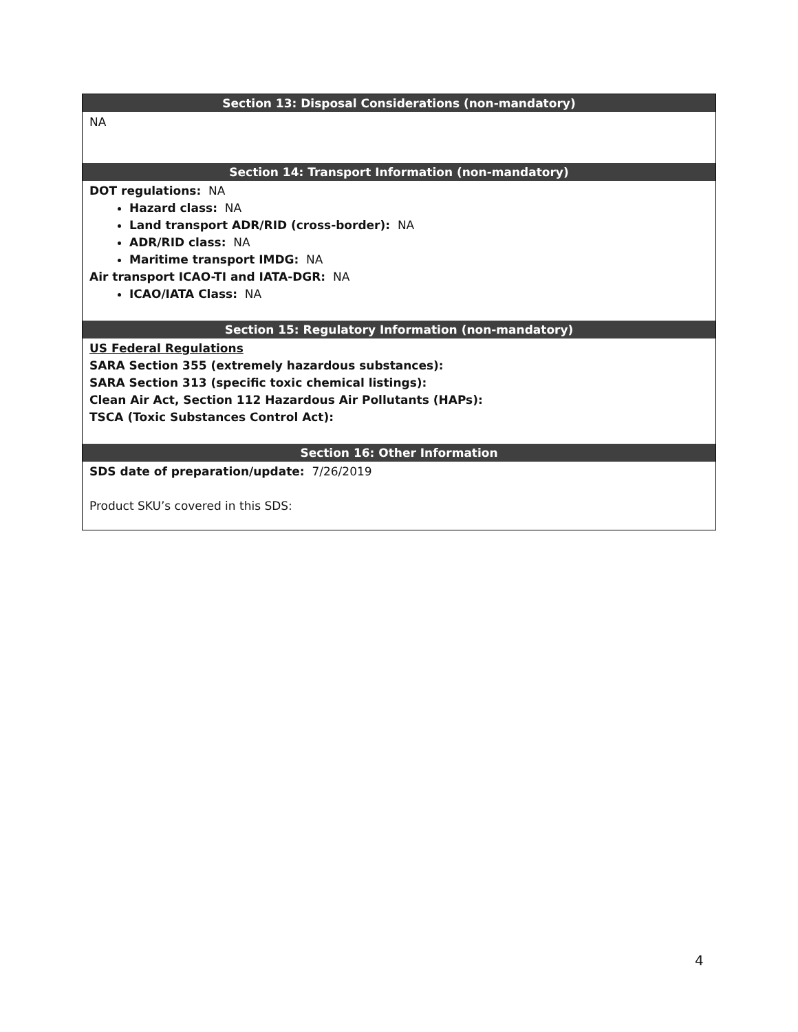| Section 13: Disposal Considerations (non-mandatory) |
| --- |
| NA |
| Section 14: Transport Information (non-mandatory) |
| DOT regulations: NA Hazard class: NA Land transport ADR/RID (cross-border): NA ADR/RID class: NA Maritime transport IMDG: NA Air transport ICAO-TI and IATA-DGR: NA ICAO/IATA Class: NA |
| Section 15: Regulatory Information (non-mandatory) |
| US Federal Regulations SARA Section 355 (extremely hazardous substances): SARA Section 313 (specific toxic chemical listings): Clean Air Act, Section 112 Hazardous Air Pollutants (HAPs): TSCA (Toxic Substances Control Act): |
| Section 16: Other Information |
| SDS date of preparation/update: 7/26/2019 Product SKU’s covered in this SDS: |
4